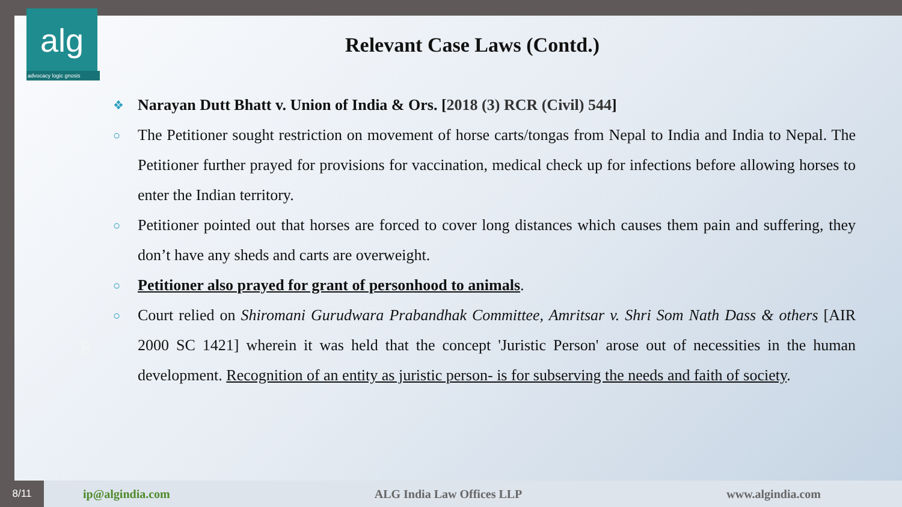alg
advocacy logic gnosis
Relevant Case Laws (Contd.)
8
❖
Narayan Dutt Bhatt v. Union of India & Ors. [2018 (3) RCR (Civil) 544]
○
The Petitioner sought restriction on movement of horse carts/tongas from Nepal to India and India to Nepal. The Petitioner further prayed for provisions for vaccination, medical check up for infections before allowing horses to enter the Indian territory.
○
Petitioner pointed out that horses are forced to cover long distances which causes them pain and suffering, they don’t have any sheds and carts are overweight.
○
Petitioner also prayed for grant of personhood to animals.
○
Court relied on Shiromani Gurudwara Prabandhak Committee, Amritsar v. Shri Som Nath Dass & others [AIR 2000 SC 1421] wherein it was held that the concept 'Juristic Person' arose out of necessities in the human development. Recognition of an entity as juristic person- is for subserving the needs and faith of society.
8/11
ip@algindia.com ALG India Law Offices LLP www.algindia.com